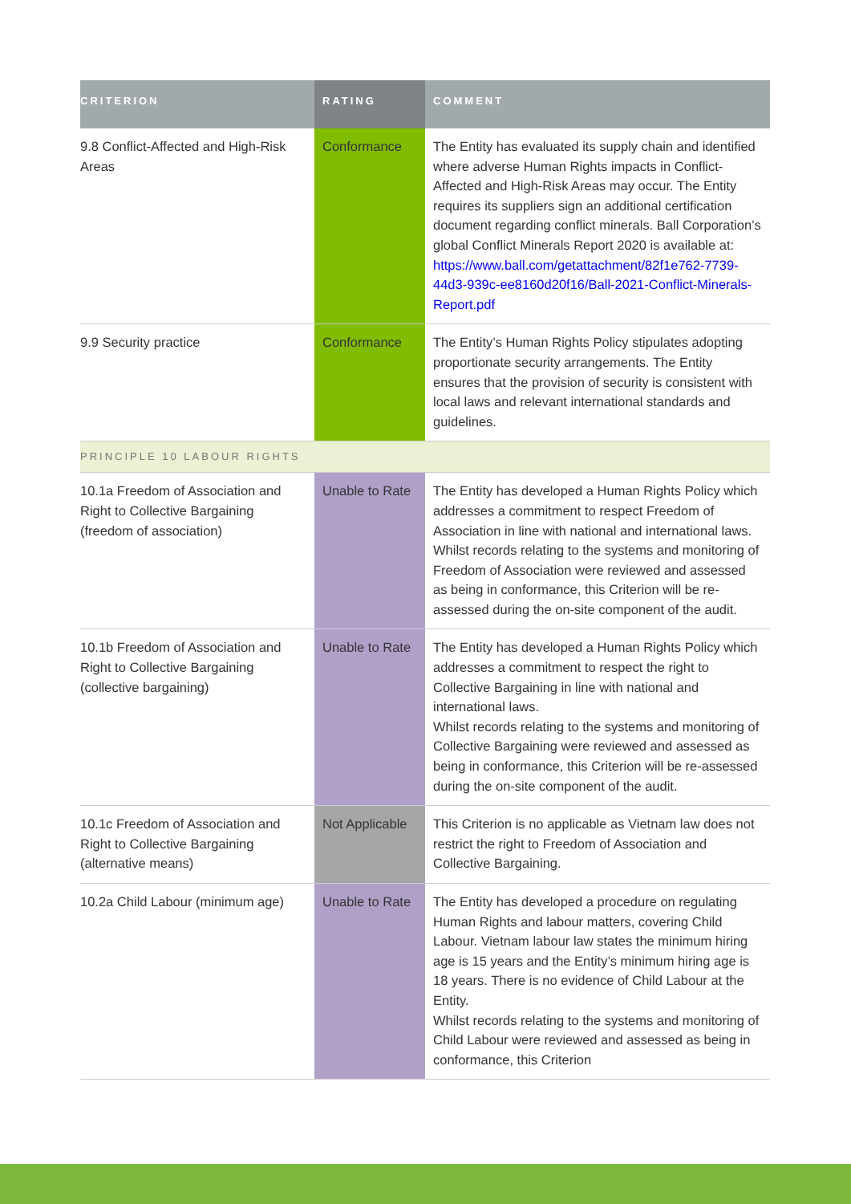| CRITERION | RATING | COMMENT |
| --- | --- | --- |
| 9.8 Conflict-Affected and High-Risk Areas | Conformance | The Entity has evaluated its supply chain and identified where adverse Human Rights impacts in Conflict-Affected and High-Risk Areas may occur. The Entity requires its suppliers sign an additional certification document regarding conflict minerals. Ball Corporation’s global Conflict Minerals Report 2020 is available at: https://www.ball.com/getattachment/82f1e762-7739-44d3-939c-ee8160d20f16/Ball-2021-Conflict-Minerals-Report.pdf |
| 9.9 Security practice | Conformance | The Entity’s Human Rights Policy stipulates adopting proportionate security arrangements. The Entity ensures that the provision of security is consistent with local laws and relevant international standards and guidelines. |
| PRINCIPLE 10 LABOUR RIGHTS | | |
| 10.1a Freedom of Association and Right to Collective Bargaining (freedom of association) | Unable to Rate | The Entity has developed a Human Rights Policy which addresses a commitment to respect Freedom of Association in line with national and international laws. Whilst records relating to the systems and monitoring of Freedom of Association were reviewed and assessed as being in conformance, this Criterion will be re-assessed during the on-site component of the audit. |
| 10.1b Freedom of Association and Right to Collective Bargaining (collective bargaining) | Unable to Rate | The Entity has developed a Human Rights Policy which addresses a commitment to respect the right to Collective Bargaining in line with national and international laws. Whilst records relating to the systems and monitoring of Collective Bargaining were reviewed and assessed as being in conformance, this Criterion will be re-assessed during the on-site component of the audit. |
| 10.1c Freedom of Association and Right to Collective Bargaining (alternative means) | Not Applicable | This Criterion is no applicable as Vietnam law does not restrict the right to Freedom of Association and Collective Bargaining. |
| 10.2a Child Labour (minimum age) | Unable to Rate | The Entity has developed a procedure on regulating Human Rights and labour matters, covering Child Labour. Vietnam labour law states the minimum hiring age is 15 years and the Entity’s minimum hiring age is 18 years. There is no evidence of Child Labour at the Entity. Whilst records relating to the systems and monitoring of Child Labour were reviewed and assessed as being in conformance, this Criterion |